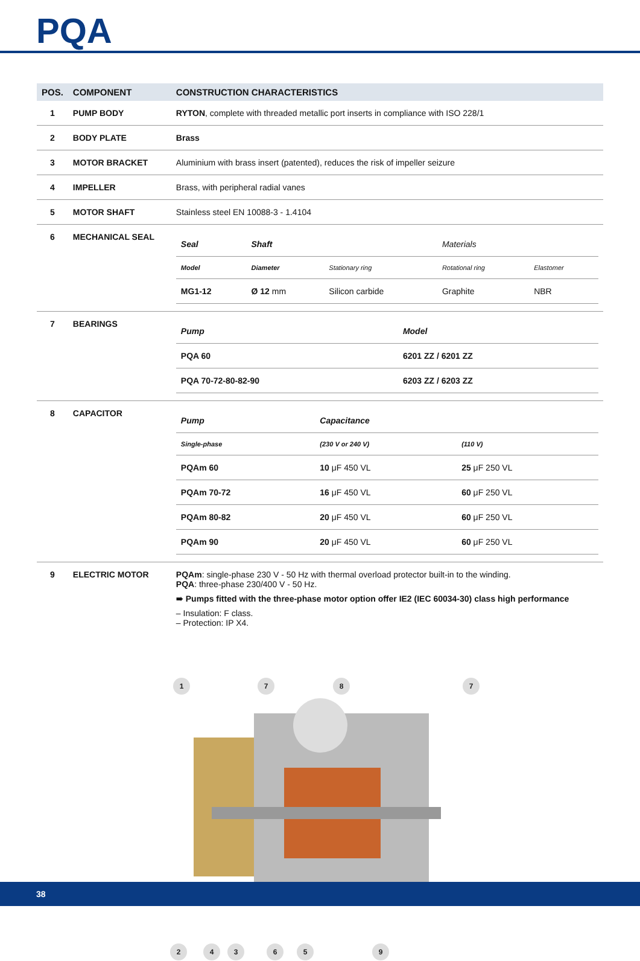PQA
| POS. | COMPONENT | CONSTRUCTION CHARACTERISTICS |
| --- | --- | --- |
| 1 | PUMP BODY | RYTON , complete with threaded metallic port inserts in compliance with ISO 228/1 |
| 2 | BODY PLATE | Brass |
| 3 | MOTOR BRACKET | Aluminium with brass insert (patented), reduces the risk of impeller seizure |
| 4 | IMPELLER | Brass, with peripheral radial vanes |
| 5 | MOTOR SHAFT | Stainless steel EN 10088-3 - 1.4104 |
| 6 | MECHANICAL SEAL | / Seal / Shaft / / Materials / / / Model / Diameter / Stationary ring / Rotational ring / Elastomer / / MG1-12 / Ø 12 mm / Silicon carbide / Graphite / NBR / |
| 7 | BEARINGS | / Pump / Model / / PQA 60 / 6201 ZZ / 6201 ZZ / / PQA 70-72-80-82-90 / 6203 ZZ / 6203 ZZ / |
| 8 | CAPACITOR | / Pump / Capacitance / / / Single-phase / (230 V or 240 V) / (110 V) / / PQAm 60 / 10 μF 450 VL / 25 μF 250 VL / / PQAm 70-72 / 16 μF 450 VL / 60 μF 250 VL / / PQAm 80-82 / 20 μF 450 VL / 60 μF 250 VL / / PQAm 90 / 20 μF 450 VL / 60 μF 250 VL / |
| 9 | ELECTRIC MOTOR | PQAm : single-phase 230 V - 50 Hz with thermal overload protector built-in to the winding. PQA : three-phase 230/400 V - 50 Hz. ➠ Pumps fitted with the three-phase motor option offer IE2 (IEC 60034-30) class high performance – Insulation: F class. – Protection: IP X4. |
1
7
8
7
2
4
3
6
5
9
38